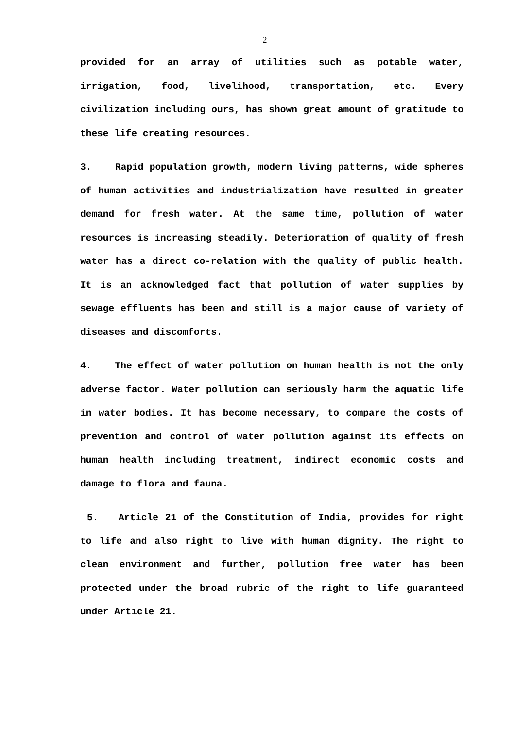2
provided for an array of utilities such as potable water, irrigation, food, livelihood, transportation, etc. Every civilization including ours, has shown great amount of gratitude to these life creating resources.
3. Rapid population growth, modern living patterns, wide spheres of human activities and industrialization have resulted in greater demand for fresh water. At the same time, pollution of water resources is increasing steadily. Deterioration of quality of fresh water has a direct co-relation with the quality of public health. It is an acknowledged fact that pollution of water supplies by sewage effluents has been and still is a major cause of variety of diseases and discomforts.
4. The effect of water pollution on human health is not the only adverse factor. Water pollution can seriously harm the aquatic life in water bodies. It has become necessary, to compare the costs of prevention and control of water pollution against its effects on human health including treatment, indirect economic costs and damage to flora and fauna.
5. Article 21 of the Constitution of India, provides for right to life and also right to live with human dignity. The right to clean environment and further, pollution free water has been protected under the broad rubric of the right to life guaranteed under Article 21.